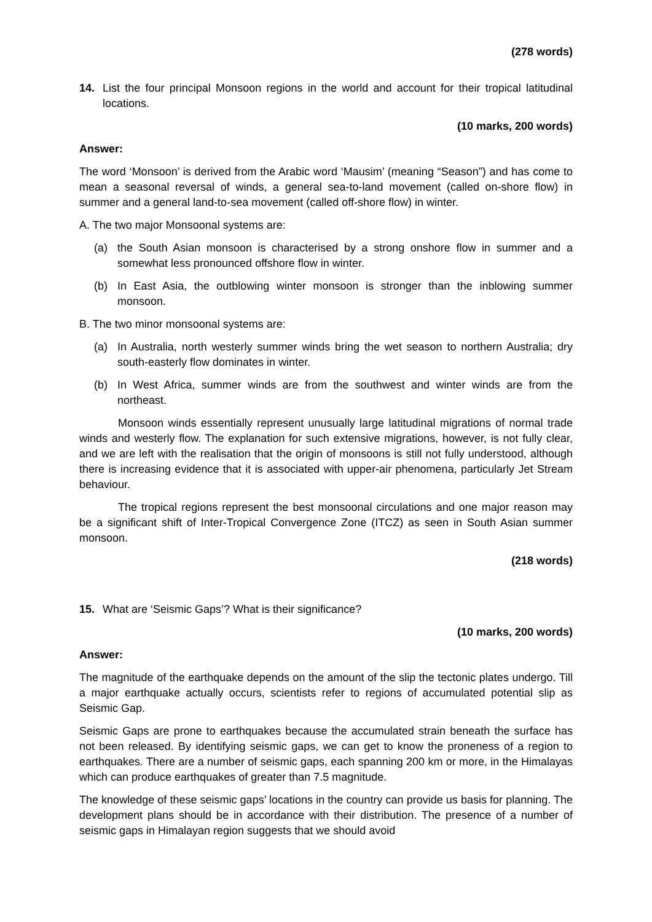(278 words)
14. List the four principal Monsoon regions in the world and account for their tropical latitudinal locations.
(10 marks, 200 words)
Answer:
The word ‘Monsoon’ is derived from the Arabic word ‘Mausim’ (meaning “Season”) and has come to mean a seasonal reversal of winds, a general sea-to-land movement (called on-shore flow) in summer and a general land-to-sea movement (called off-shore flow) in winter.
A. The two major Monsoonal systems are:
(a) the South Asian monsoon is characterised by a strong onshore flow in summer and a somewhat less pronounced offshore flow in winter.
(b) In East Asia, the outblowing winter monsoon is stronger than the inblowing summer monsoon.
B. The two minor monsoonal systems are:
(a) In Australia, north westerly summer winds bring the wet season to northern Australia; dry south-easterly flow dominates in winter.
(b) In West Africa, summer winds are from the southwest and winter winds are from the northeast.
Monsoon winds essentially represent unusually large latitudinal migrations of normal trade winds and westerly flow. The explanation for such extensive migrations, however, is not fully clear, and we are left with the realisation that the origin of monsoons is still not fully understood, although there is increasing evidence that it is associated with upper-air phenomena, particularly Jet Stream behaviour.
The tropical regions represent the best monsoonal circulations and one major reason may be a significant shift of Inter-Tropical Convergence Zone (ITCZ) as seen in South Asian summer monsoon.
(218 words)
15. What are ‘Seismic Gaps’? What is their significance?
(10 marks, 200 words)
Answer:
The magnitude of the earthquake depends on the amount of the slip the tectonic plates undergo. Till a major earthquake actually occurs, scientists refer to regions of accumulated potential slip as Seismic Gap.
Seismic Gaps are prone to earthquakes because the accumulated strain beneath the surface has not been released. By identifying seismic gaps, we can get to know the proneness of a region to earthquakes. There are a number of seismic gaps, each spanning 200 km or more, in the Himalayas which can produce earthquakes of greater than 7.5 magnitude.
The knowledge of these seismic gaps’ locations in the country can provide us basis for planning. The development plans should be in accordance with their distribution. The presence of a number of seismic gaps in Himalayan region suggests that we should avoid